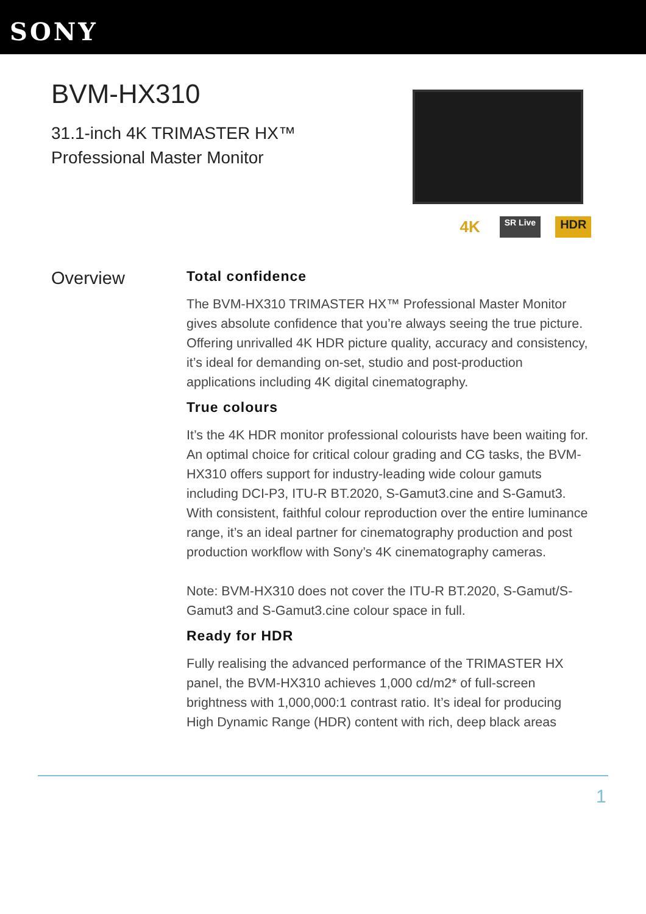SONY
BVM-HX310
31.1-inch 4K TRIMASTER HX™
Professional Master Monitor
4K SR Live HDR
Overview
Total confidence
The BVM-HX310 TRIMASTER HX™ Professional Master Monitor gives absolute confidence that you’re always seeing the true picture. Offering unrivalled 4K HDR picture quality, accuracy and consistency, it’s ideal for demanding on-set, studio and post-production applications including 4K digital cinematography.
True colours
It’s the 4K HDR monitor professional colourists have been waiting for. An optimal choice for critical colour grading and CG tasks, the BVM-HX310 offers support for industry-leading wide colour gamuts including DCI-P3, ITU-R BT.2020, S-Gamut3.cine and S-Gamut3. With consistent, faithful colour reproduction over the entire luminance range, it’s an ideal partner for cinematography production and post production workflow with Sony’s 4K cinematography cameras.
Note: BVM-HX310 does not cover the ITU-R BT.2020, S-Gamut/S-Gamut3 and S-Gamut3.cine colour space in full.
Ready for HDR
Fully realising the advanced performance of the TRIMASTER HX panel, the BVM-HX310 achieves 1,000 cd/m2* of full-screen brightness with 1,000,000:1 contrast ratio. It’s ideal for producing High Dynamic Range (HDR) content with rich, deep black areas
1